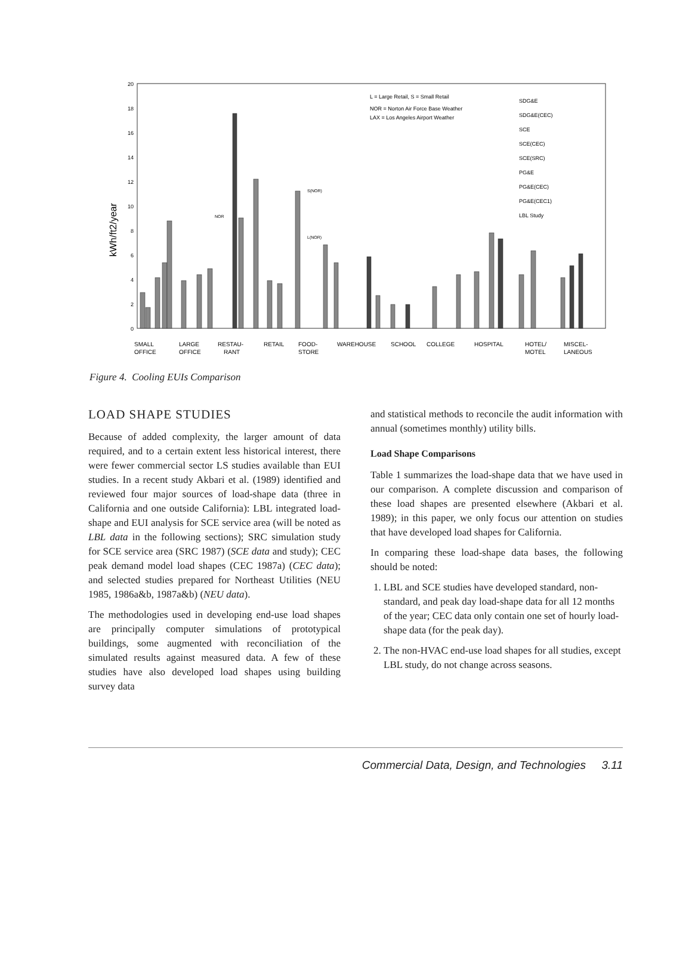20
18
16
14
12
10
8
6
4
2
0
kWh/ft2/year
L = Large Retail, S = Small Retail
NOR = Norton Air Force Base Weather
LAX = Los Angeles Airport Weather
SDG&E
SDG&E(CEC)
SCE
SCE(CEC)
SCE(SRC)
PG&E
PG&E(CEC)
PG&E(CEC1)
LBL Study
NOR
S(NOR)
L(NOR)
SMALL
OFFICE
LARGE
OFFICE
RESTAU-
RANT
RETAIL
FOOD-
STORE
WAREHOUSE
SCHOOL
COLLEGE
HOSPITAL
HOTEL/
MOTEL
MISCEL-
LANEOUS
Figure 4. Cooling EUIs Comparison
LOAD SHAPE STUDIES
Because of added complexity, the larger amount of data required, and to a certain extent less historical interest, there were fewer commercial sector LS studies available than EUI studies. In a recent study Akbari et al. (1989) identified and reviewed four major sources of load-shape data (three in California and one outside California): LBL integrated load-shape and EUI analysis for SCE service area (will be noted as LBL data in the following sections); SRC simulation study for SCE service area (SRC 1987) (SCE data and study); CEC peak demand model load shapes (CEC 1987a) (CEC data); and selected studies prepared for Northeast Utilities (NEU 1985, 1986a&b, 1987a&b) (NEU data).
The methodologies used in developing end-use load shapes are principally computer simulations of prototypical buildings, some augmented with reconciliation of the simulated results against measured data. A few of these studies have also developed load shapes using building survey data
and statistical methods to reconcile the audit information with annual (sometimes monthly) utility bills.
Load Shape Comparisons
Table 1 summarizes the load-shape data that we have used in our comparison. A complete discussion and comparison of these load shapes are presented elsewhere (Akbari et al. 1989); in this paper, we only focus our attention on studies that have developed load shapes for California.
In comparing these load-shape data bases, the following should be noted:
1. LBL and SCE studies have developed standard, non-standard, and peak day load-shape data for all 12 months of the year; CEC data only contain one set of hourly load-shape data (for the peak day).
2. The non-HVAC end-use load shapes for all studies, except LBL study, do not change across seasons.
Commercial Data, Design, and Technologies 3.11